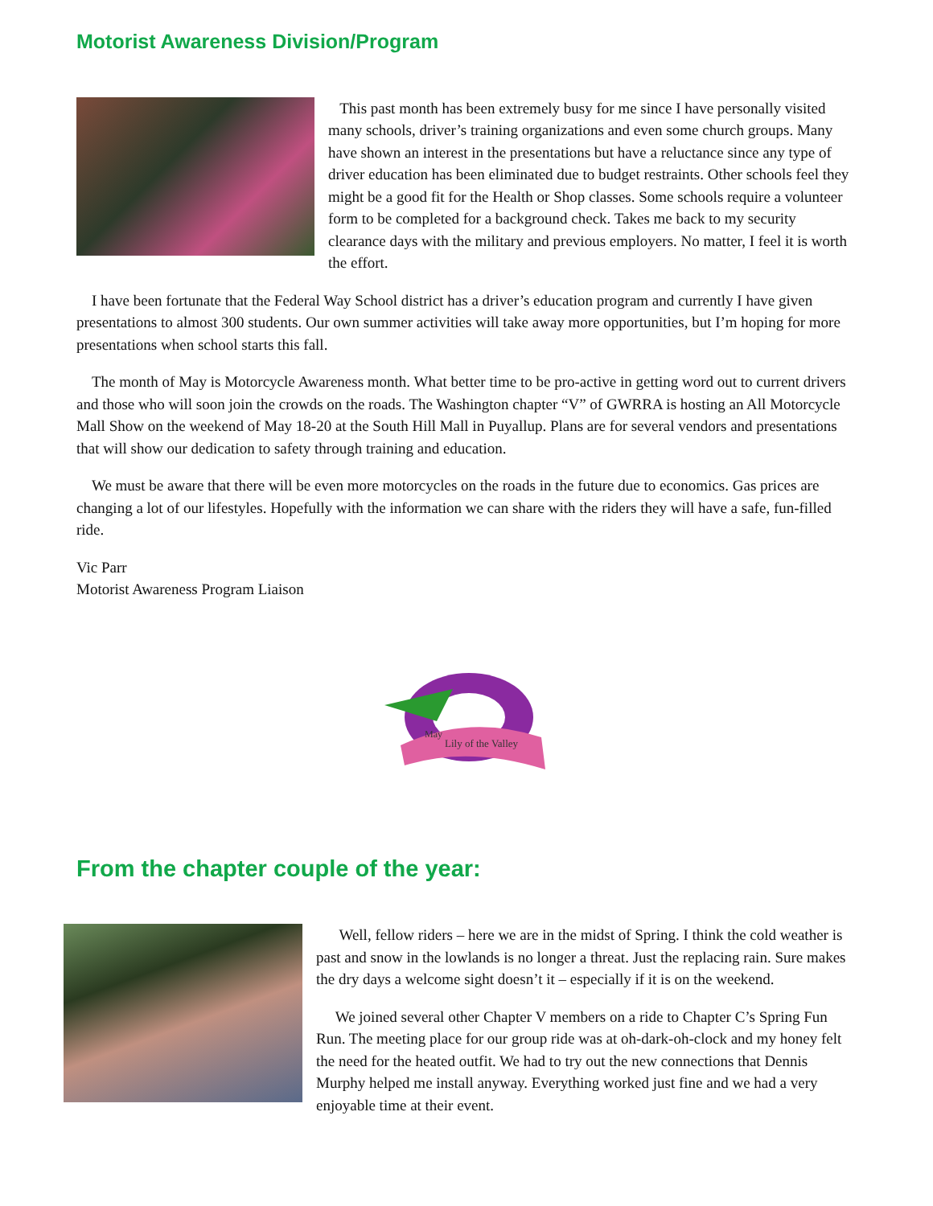Motorist Awareness Division/Program
This past month has been extremely busy for me since I have personally visited many schools, driver’s training organizations and even some church groups. Many have shown an interest in the presentations but have a reluctance since any type of driver education has been eliminated due to budget restraints. Other schools feel they might be a good fit for the Health or Shop classes. Some schools require a volunteer form to be completed for a background check. Takes me back to my security clearance days with the military and previous employers. No matter, I feel it is worth the effort.
I have been fortunate that the Federal Way School district has a driver’s education program and currently I have given presentations to almost 300 students. Our own summer activities will take away more opportunities, but I’m hoping for more presentations when school starts this fall.
The month of May is Motorcycle Awareness month. What better time to be pro-active in getting word out to current drivers and those who will soon join the crowds on the roads. The Washington chapter “V” of GWRRA is hosting an All Motorcycle Mall Show on the weekend of May 18-20 at the South Hill Mall in Puyallup. Plans are for several vendors and presentations that will show our dedication to safety through training and education.
We must be aware that there will be even more motorcycles on the roads in the future due to economics. Gas prices are changing a lot of our lifestyles. Hopefully with the information we can share with the riders they will have a safe, fun-filled ride.
Vic Parr
Motorist Awareness Program Liaison
May
Lily of the Valley
From the chapter couple of the year:
Well, fellow riders – here we are in the midst of Spring. I think the cold weather is past and snow in the lowlands is no longer a threat. Just the replacing rain. Sure makes the dry days a welcome sight doesn’t it – especially if it is on the weekend.
We joined several other Chapter V members on a ride to Chapter C’s Spring Fun Run. The meeting place for our group ride was at oh-dark-oh-clock and my honey felt the need for the heated outfit. We had to try out the new connections that Dennis Murphy helped me install anyway. Everything worked just fine and we had a very enjoyable time at their event.